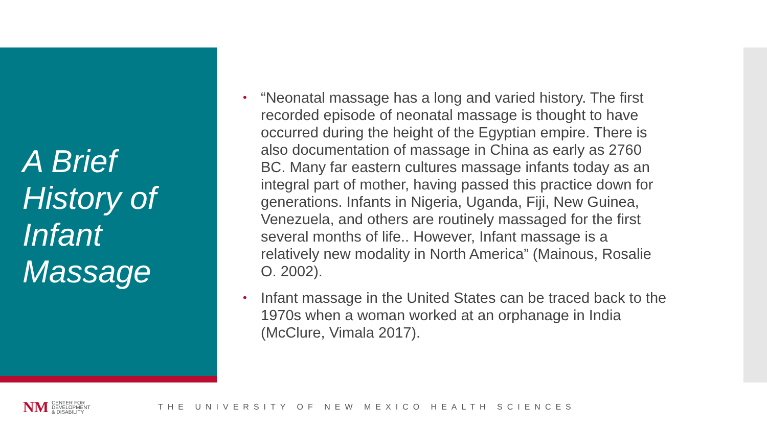A Brief History of Infant Massage
• “Neonatal massage has a long and varied history. The first recorded episode of neonatal massage is thought to have occurred during the height of the Egyptian empire. There is also documentation of massage in China as early as 2760 BC. Many far eastern cultures massage infants today as an integral part of mother, having passed this practice down for generations. Infants in Nigeria, Uganda, Fiji, New Guinea, Venezuela, and others are routinely massaged for the first several months of life.. However, Infant massage is a relatively new modality in North America” (Mainous, Rosalie O. 2002).
• Infant massage in the United States can be traced back to the 1970s when a woman worked at an orphanage in India (McClure, Vimala 2017).
NM
CENTER FOR
DEVELOPMENT
& DISABILITY
THE UNIVERSITY OF NEW MEXICO HEALTH SCIENCES